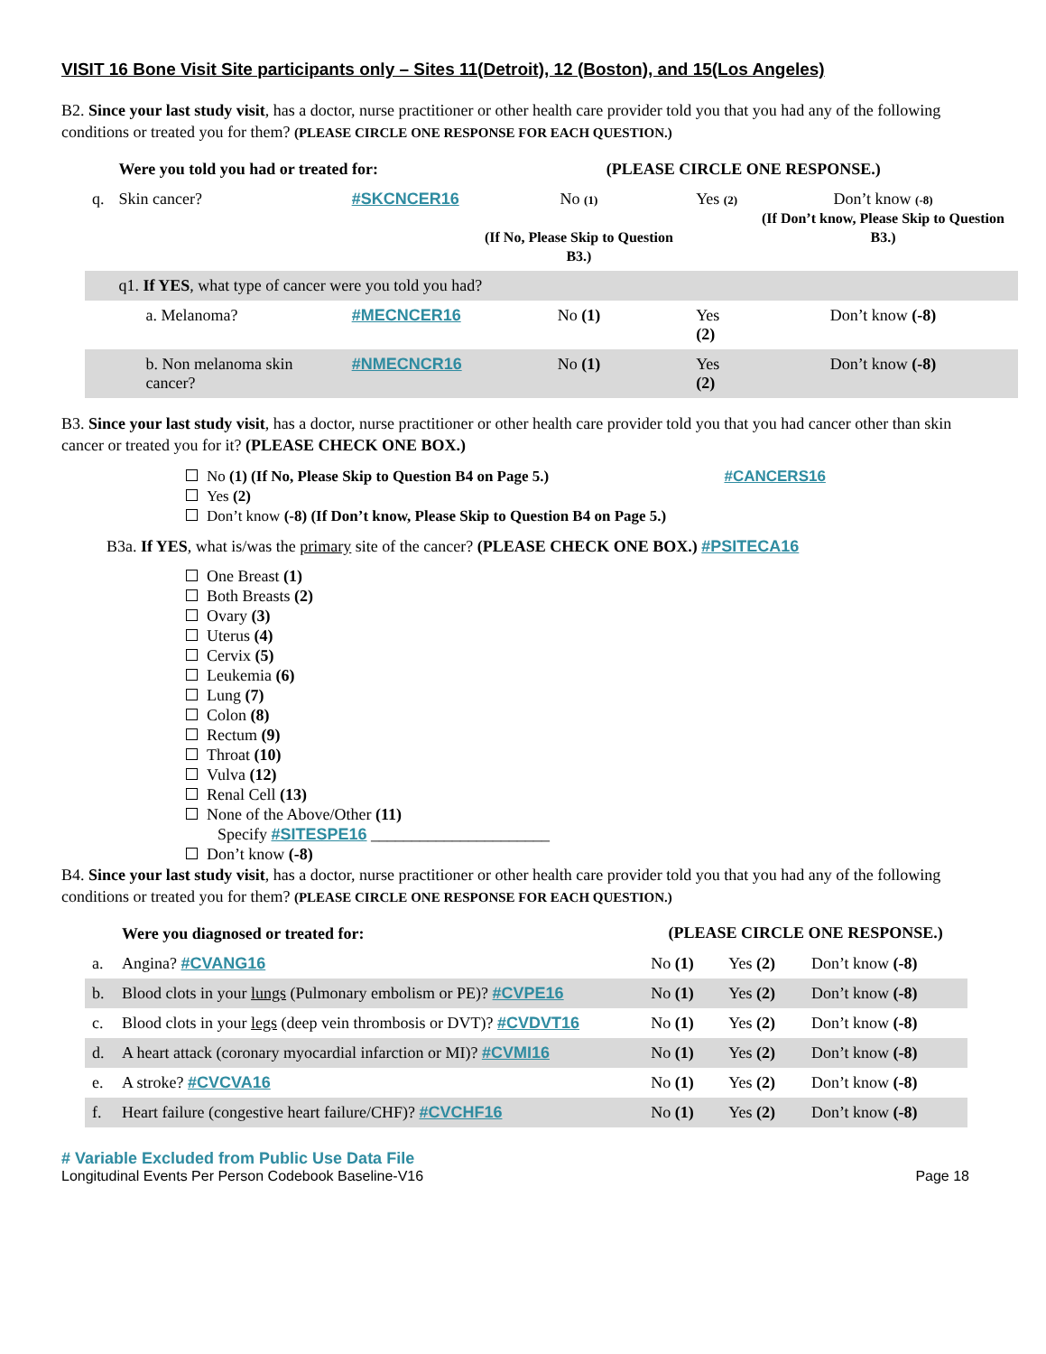VISIT 16 Bone Visit Site participants only – Sites 11(Detroit), 12 (Boston), and 15(Los Angeles)
B2. Since your last study visit, has a doctor, nurse practitioner or other health care provider told you that you had any of the following conditions or treated you for them? (PLEASE CIRCLE ONE RESPONSE FOR EACH QUESTION.)
| | Were you told you had or treated for: | | (PLEASE CIRCLE ONE RESPONSE.) | | |
| q. | Skin cancer? | #SKCNCER16 | No (1) (If No, Please Skip to Question B3.) | Yes (2) | Don’t know (-8) (If Don’t know, Please Skip to Question B3.) |
| | q1. If YES , what type of cancer were you told you had? | | | | |
| | a. Melanoma? | #MECNCER16 | No (1) | Yes (2) | Don’t know (-8) |
| | b. Non melanoma skin cancer? | #NMECNCR16 | No (1) | Yes (2) | Don’t know (-8) |
B3. Since your last study visit, has a doctor, nurse practitioner or other health care provider told you that you had cancer other than skin cancer or treated you for it? (PLEASE CHECK ONE BOX.)
No (1) (If No, Please Skip to Question B4 on Page 5.) #CANCERS16
Yes (2)
Don’t know (-8) (If Don’t know, Please Skip to Question B4 on Page 5.)
B3a. If YES, what is/was the primary site of the cancer? (PLEASE CHECK ONE BOX.) #PSITECA16
One Breast (1)
Both Breasts (2)
Ovary (3)
Uterus (4)
Cervix (5)
Leukemia (6)
Lung (7)
Colon (8)
Rectum (9)
Throat (10)
Vulva (12)
Renal Cell (13)
None of the Above/Other (11)
Specify #SITESPE16 ______________________
Don’t know (-8)
B4. Since your last study visit, has a doctor, nurse practitioner or other health care provider told you that you had any of the following conditions or treated you for them? (PLEASE CIRCLE ONE RESPONSE FOR EACH QUESTION.)
| | Were you diagnosed or treated for: | (PLEASE CIRCLE ONE RESPONSE.) | | |
| a. | Angina? #CVANG16 | No (1) | Yes (2) | Don’t know (-8) |
| b. | Blood clots in your lungs (Pulmonary embolism or PE)? #CVPE16 | No (1) | Yes (2) | Don’t know (-8) |
| c. | Blood clots in your legs (deep vein thrombosis or DVT)? #CVDVT16 | No (1) | Yes (2) | Don’t know (-8) |
| d. | A heart attack (coronary myocardial infarction or MI)? #CVMI16 | No (1) | Yes (2) | Don’t know (-8) |
| e. | A stroke? #CVCVA16 | No (1) | Yes (2) | Don’t know (-8) |
| f. | Heart failure (congestive heart failure/CHF)? #CVCHF16 | No (1) | Yes (2) | Don’t know (-8) |
# Variable Excluded from Public Use Data File
Longitudinal Events Per Person Codebook Baseline-V16 Page 18